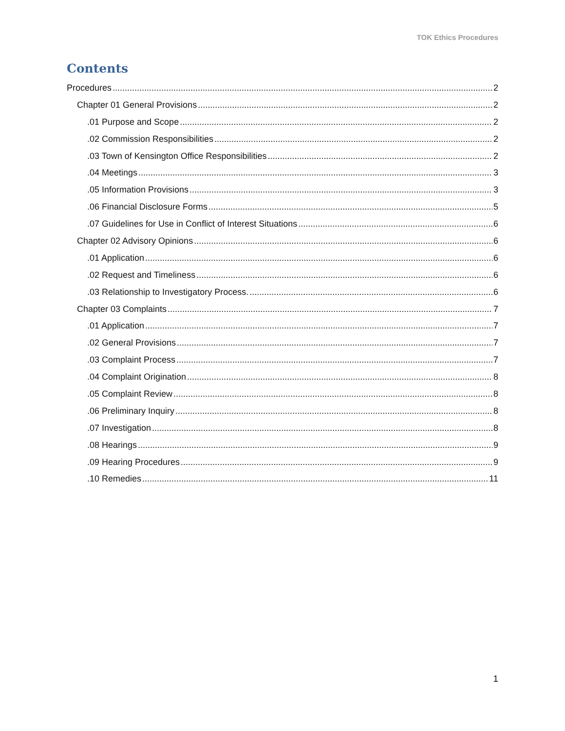TOK Ethics Procedures
Contents
Procedures 2
Chapter 01 General Provisions 2
.01 Purpose and Scope 2
.02 Commission Responsibilities 2
.03 Town of Kensington Office Responsibilities 2
.04 Meetings 3
.05 Information Provisions 3
.06 Financial Disclosure Forms 5
.07 Guidelines for Use in Conflict of Interest Situations 6
Chapter 02 Advisory Opinions 6
.01 Application 6
.02 Request and Timeliness 6
.03 Relationship to Investigatory Process. 6
Chapter 03 Complaints 7
.01 Application 7
.02 General Provisions 7
.03 Complaint Process 7
.04 Complaint Origination 8
.05 Complaint Review 8
.06 Preliminary Inquiry 8
.07 Investigation 8
.08 Hearings 9
.09 Hearing Procedures 9
.10 Remedies 11
1